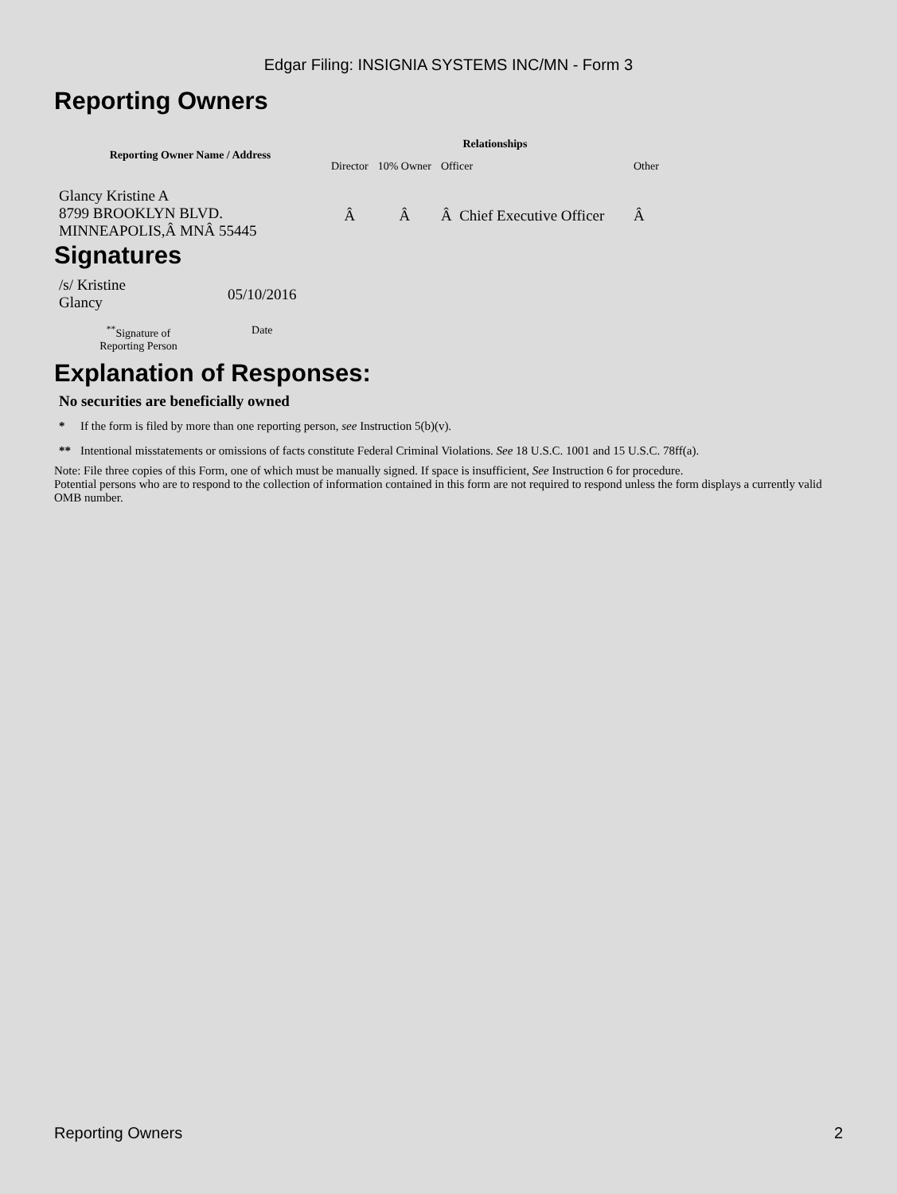Edgar Filing: INSIGNIA SYSTEMS INC/MN - Form 3
Reporting Owners
| Reporting Owner Name / Address | Relationships | | | |
| --- | --- | --- | --- | --- |
| | Director | 10% Owner | Officer | Other |
| Glancy Kristine A 8799 BROOKLYN BLVD. MINNEAPOLIS,Â MNÂ 55445 | Â | Â | Â Chief Executive Officer | Â |
Signatures
| /s/ Kristine Glancy | 05/10/2016 |
| <sup>**</sup> Signature of Reporting Person | Date |
Explanation of Responses:
No securities are beneficially owned
| * | If the form is filed by more than one reporting person, see Instruction 5(b)(v). |
| ** | Intentional misstatements or omissions of facts constitute Federal Criminal Violations. See 18 U.S.C. 1001 and 15 U.S.C. 78ff(a). |
Note: File three copies of this Form, one of which must be manually signed. If space is insufficient, See Instruction 6 for procedure.
Potential persons who are to respond to the collection of information contained in this form are not required to respond unless the form displays a currently valid OMB number.
Reporting Owners 2